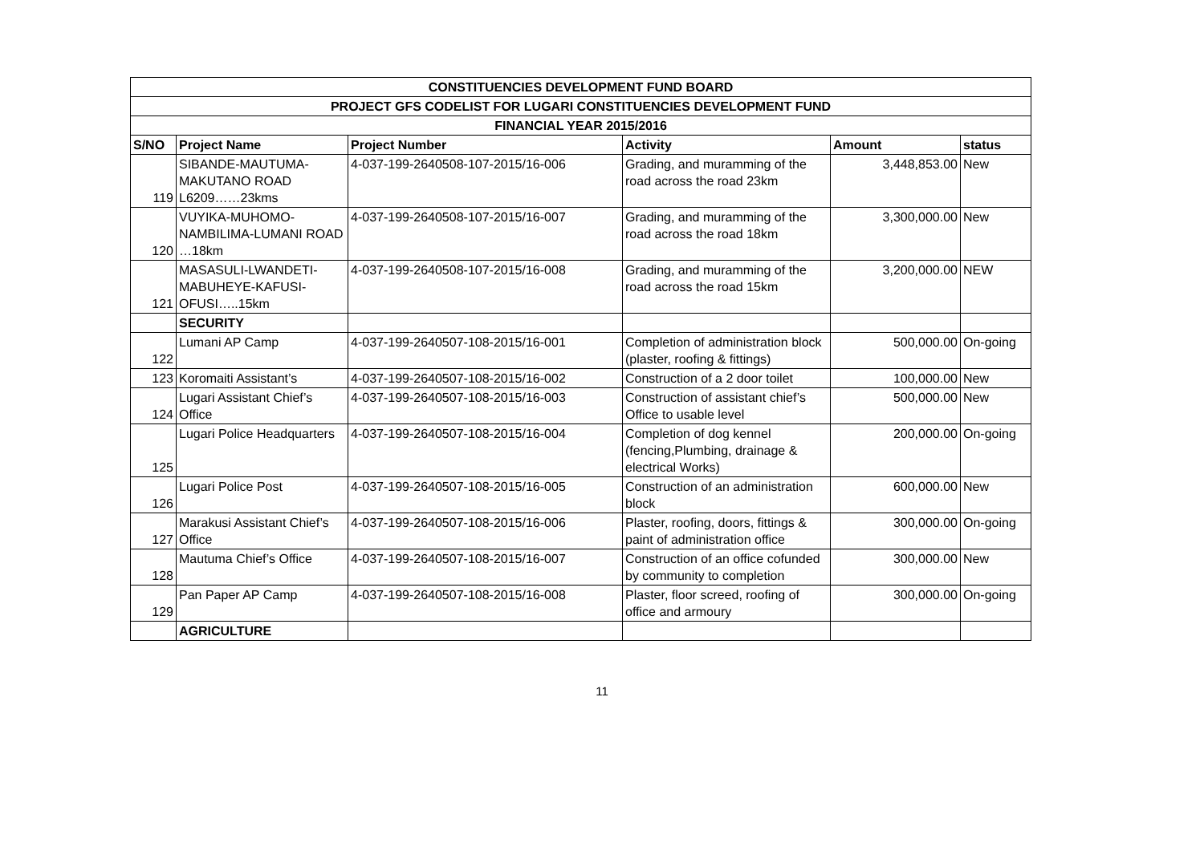| CONSTITUENCIES DEVELOPMENT FUND BOARD | | | | | |
| --- | --- | --- | --- | --- | --- |
| PROJECT GFS CODELIST FOR LUGARI CONSTITUENCIES DEVELOPMENT FUND | | | | | |
| FINANCIAL YEAR 2015/2016 | | | | | |
| S/NO | Project Name | Project Number | Activity | Amount | status |
| 119 | SIBANDE-MAUTUMA-MAKUTANO ROAD L6209……23kms | 4-037-199-2640508-107-2015/16-006 | Grading, and muramming of the road across the road 23km | 3,448,853.00 | New |
| 120 | VUYIKA-MUHOMO-NAMBILIMA-LUMANI ROAD …18km | 4-037-199-2640508-107-2015/16-007 | Grading, and muramming of the road across the road 18km | 3,300,000.00 | New |
| 121 | MASASULI-LWANDETI-MABUHEYE-KAFUSI-OFUSI…..15km | 4-037-199-2640508-107-2015/16-008 | Grading, and muramming of the road across the road 15km | 3,200,000.00 | NEW |
| | SECURITY | | | | |
| 122 | Lumani AP Camp | 4-037-199-2640507-108-2015/16-001 | Completion of administration block (plaster, roofing & fittings) | 500,000.00 | On-going |
| 123 | Koromaiti Assistant’s | 4-037-199-2640507-108-2015/16-002 | Construction of a 2 door toilet | 100,000.00 | New |
| 124 | Lugari Assistant Chief’s Office | 4-037-199-2640507-108-2015/16-003 | Construction of assistant chief’s Office to usable level | 500,000.00 | New |
| 125 | Lugari Police Headquarters | 4-037-199-2640507-108-2015/16-004 | Completion of dog kennel (fencing,Plumbing, drainage & electrical Works) | 200,000.00 | On-going |
| 126 | Lugari Police Post | 4-037-199-2640507-108-2015/16-005 | Construction of an administration block | 600,000.00 | New |
| 127 | Marakusi Assistant Chief’s Office | 4-037-199-2640507-108-2015/16-006 | Plaster, roofing, doors, fittings & paint of administration office | 300,000.00 | On-going |
| 128 | Mautuma Chief’s Office | 4-037-199-2640507-108-2015/16-007 | Construction of an office cofunded by community to completion | 300,000.00 | New |
| 129 | Pan Paper AP Camp | 4-037-199-2640507-108-2015/16-008 | Plaster, floor screed, roofing of office and armoury | 300,000.00 | On-going |
| | AGRICULTURE | | | | |
11